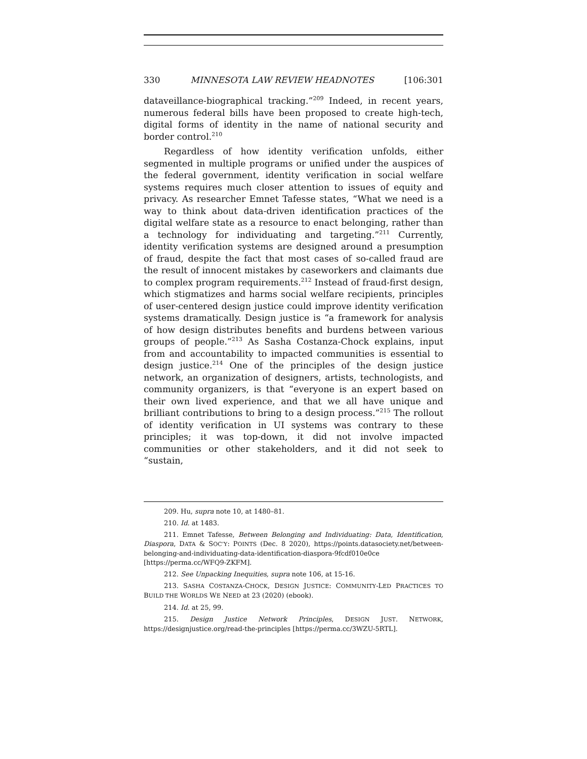330 MINNESOTA LAW REVIEW HEADNOTES [106:301
dataveillance-biographical tracking.”<sup>209</sup> Indeed, in recent years, numerous federal bills have been proposed to create high-tech, digital forms of identity in the name of national security and border control.<sup>210</sup>
Regardless of how identity verification unfolds, either segmented in multiple programs or unified under the auspices of the federal government, identity verification in social welfare systems requires much closer attention to issues of equity and privacy. As researcher Emnet Tafesse states, “What we need is a way to think about data-driven identification practices of the digital welfare state as a resource to enact belonging, rather than a technology for individuating and targeting.”<sup>211</sup> Currently, identity verification systems are designed around a presumption of fraud, despite the fact that most cases of so-called fraud are the result of innocent mistakes by caseworkers and claimants due to complex program requirements.<sup>212</sup> Instead of fraud-first design, which stigmatizes and harms social welfare recipients, principles of user-centered design justice could improve identity verification systems dramatically. Design justice is “a framework for analysis of how design distributes benefits and burdens between various groups of people.”<sup>213</sup> As Sasha Costanza-Chock explains, input from and accountability to impacted communities is essential to design justice.<sup>214</sup> One of the principles of the design justice network, an organization of designers, artists, technologists, and community organizers, is that “everyone is an expert based on their own lived experience, and that we all have unique and brilliant contributions to bring to a design process.”<sup>215</sup> The rollout of identity verification in UI systems was contrary to these principles; it was top-down, it did not involve impacted communities or other stakeholders, and it did not seek to “sustain,
209. Hu, supra note 10, at 1480–81.
210. Id. at 1483.
211. Emnet Tafesse, Between Belonging and Individuating: Data, Identification, Diaspora, DATA & SOC’Y: POINTS (Dec. 8 2020), https://points.datasociety.net/between-belonging-and-individuating-data-identification-diaspora-9fcdf010e0ce [https://perma.cc/WFQ9-ZKFM].
212. See Unpacking Inequities, supra note 106, at 15-16.
213. SASHA COSTANZA-CHOCK, DESIGN JUSTICE: COMMUNITY-LED PRACTICES TO BUILD THE WORLDS WE NEED at 23 (2020) (ebook).
214. Id. at 25, 99.
215. Design Justice Network Principles, DESIGN JUST. NETWORK, https://designjustice.org/read-the-principles [https://perma.cc/3WZU-5RTL].